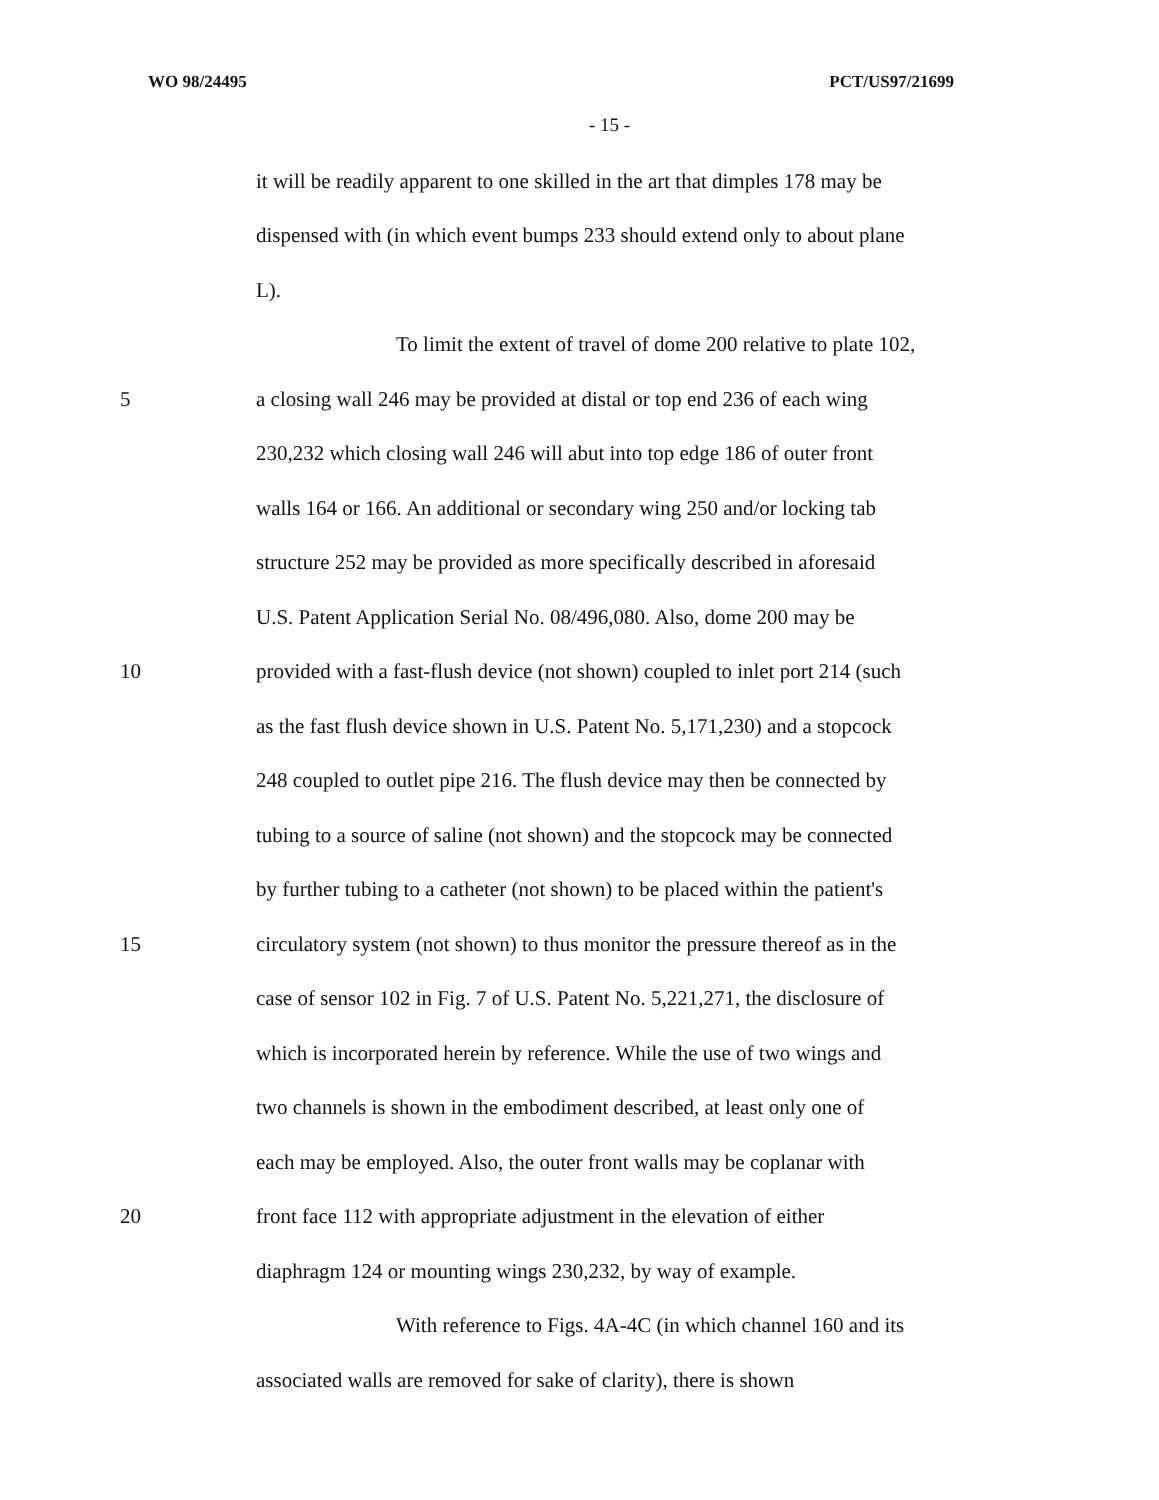WO 98/24495 PCT/US97/21699
- 15 -
it will be readily apparent to one skilled in the art that dimples 178 may be
dispensed with (in which event bumps 233 should extend only to about plane
L).
To limit the extent of travel of dome 200 relative to plate 102,
5 a closing wall 246 may be provided at distal or top end 236 of each wing
230,232 which closing wall 246 will abut into top edge 186 of outer front
walls 164 or 166. An additional or secondary wing 250 and/or locking tab
structure 252 may be provided as more specifically described in aforesaid
U.S. Patent Application Serial No. 08/496,080. Also, dome 200 may be
10 provided with a fast-flush device (not shown) coupled to inlet port 214 (such
as the fast flush device shown in U.S. Patent No. 5,171,230) and a stopcock
248 coupled to outlet pipe 216. The flush device may then be connected by
tubing to a source of saline (not shown) and the stopcock may be connected
by further tubing to a catheter (not shown) to be placed within the patient's
15 circulatory system (not shown) to thus monitor the pressure thereof as in the
case of sensor 102 in Fig. 7 of U.S. Patent No. 5,221,271, the disclosure of
which is incorporated herein by reference. While the use of two wings and
two channels is shown in the embodiment described, at least only one of
each may be employed. Also, the outer front walls may be coplanar with
20 front face 112 with appropriate adjustment in the elevation of either
diaphragm 124 or mounting wings 230,232, by way of example.
With reference to Figs. 4A-4C (in which channel 160 and its
associated walls are removed for sake of clarity), there is shown